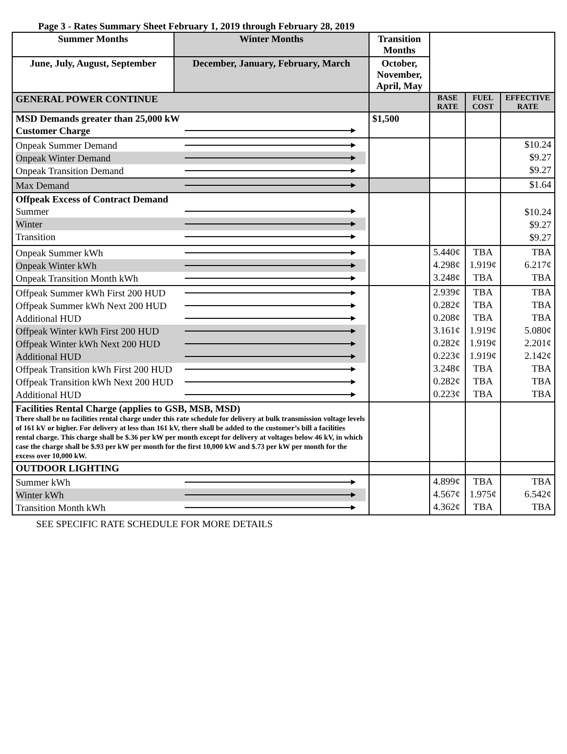Page 3 - Rates Summary Sheet February 1, 2019 through February 28, 2019
| Summer Months | Winter Months | Transition Months | | | | |
| June, July, August, September | December, January, February, March | October, November, April, May | | | | |
| GENERAL POWER CONTINUE | | | | BASE RATE | FUEL COST | EFFECTIVE RATE |
| MSD Demands greater than 25,000 kW Customer Charge | | | $1,500 | | | |
| Onpeak Summer Demand Onpeak Winter Demand Onpeak Transition Demand | | | | | | $10.24 $9.27 $9.27 |
| Max Demand | | | | | | $1.64 |
| Offpeak Excess of Contract Demand Summer Winter Transition | | | | | | $10.24 $9.27 $9.27 |
| Onpeak Summer kWh Onpeak Winter kWh Onpeak Transition Month kWh | | | | 5.440¢ 4.298¢ 3.248¢ | TBA 1.919¢ TBA | TBA 6.217¢ TBA |
| Offpeak Summer kWh First 200 HUD Offpeak Summer kWh Next 200 HUD Additional HUD Offpeak Winter kWh First 200 HUD Offpeak Winter kWh Next 200 HUD Additional HUD Offpeak Transition kWh First 200 HUD Offpeak Transition kWh Next 200 HUD Additional HUD | | | | 2.939¢ 0.282¢ 0.208¢ 3.161¢ 0.282¢ 0.223¢ 3.248¢ 0.282¢ 0.223¢ | TBA TBA TBA 1.919¢ 1.919¢ 1.919¢ TBA TBA TBA | TBA TBA TBA 5.080¢ 2.201¢ 2.142¢ TBA TBA TBA |
| Facilities Rental Charge (applies to GSB, MSB, MSD) There shall be no facilities rental charge under this rate schedule for delivery at bulk transmission voltage levels of 161 kV or higher. For delivery at less than 161 kV, there shall be added to the customer’s bill a facilities rental charge. This charge shall be $.36 per kW per month except for delivery at voltages below 46 kV, in which case the charge shall be $.93 per kW per month for the first 10,000 kW and $.73 per kW per month for the excess over 10,000 kW. | | | | | | |
| OUTDOOR LIGHTING | | | | | | |
| Summer kWh Winter kWh Transition Month kWh | | | | 4.899¢ 4.567¢ 4.362¢ | TBA 1.975¢ TBA | TBA 6.542¢ TBA |
SEE SPECIFIC RATE SCHEDULE FOR MORE DETAILS